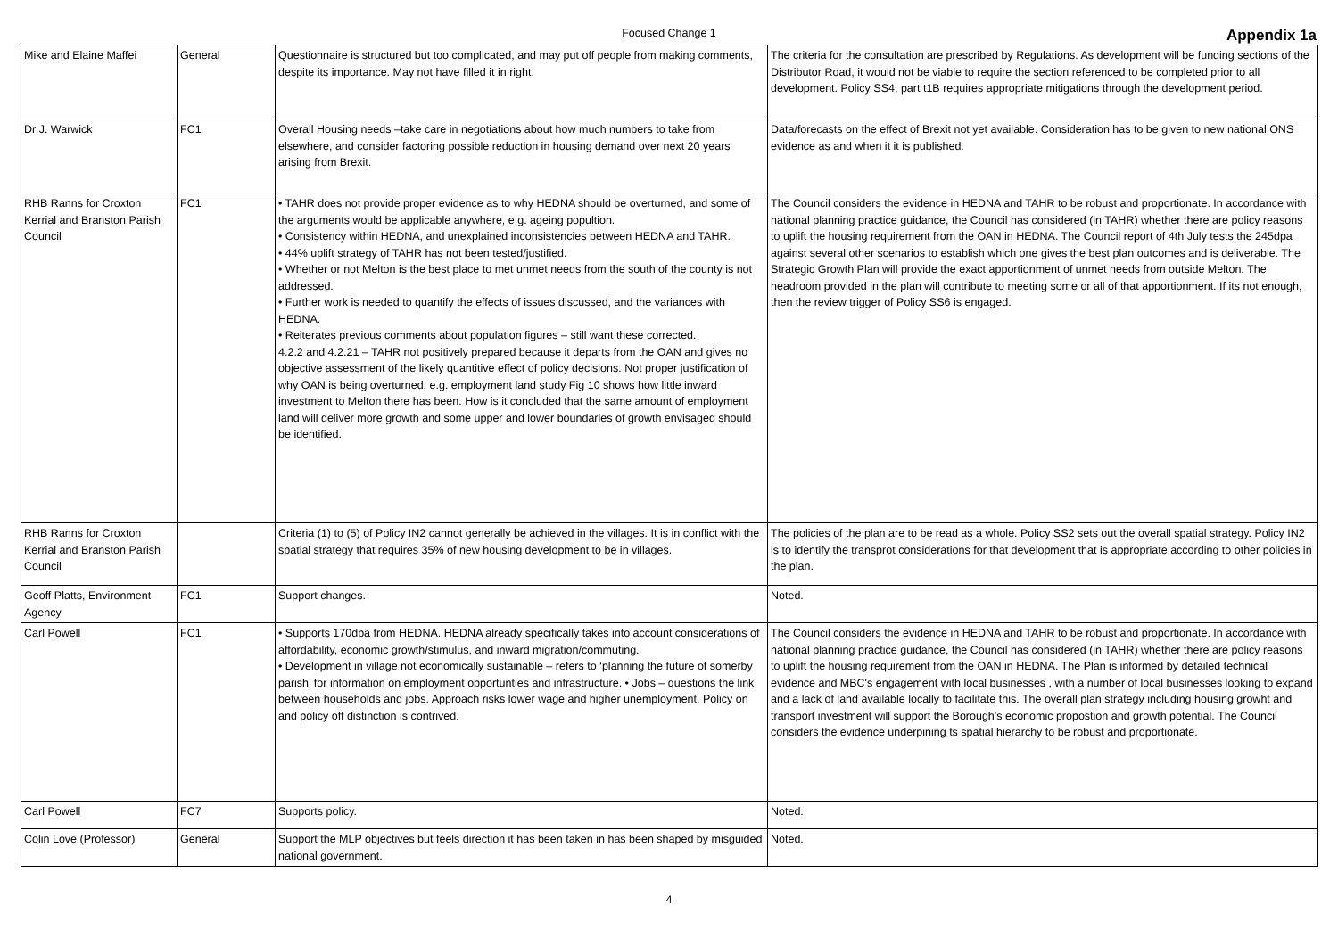Focused Change 1
Appendix 1a
| Mike and Elaine Maffei | General | Questionnaire is structured but too complicated, and may put off people from making comments, despite its importance. May not have filled it in right. | The criteria for the consultation are prescribed by Regulations. As development will be funding sections of the Distributor Road, it would not be viable to require the section referenced to be completed prior to all development. Policy SS4, part t1B requires appropriate mitigations through the development period. |
| Dr J. Warwick | FC1 | Overall Housing needs –take care in negotiations about how much numbers to take from elsewhere, and consider factoring possible reduction in housing demand over next 20 years arising from Brexit. | Data/forecasts on the effect of Brexit not yet available. Consideration has to be given to new national ONS evidence as and when it it is published. |
| RHB Ranns for Croxton Kerrial and Branston Parish Council | FC1 | • TAHR does not provide proper evidence as to why HEDNA should be overturned, and some of the arguments would be applicable anywhere, e.g. ageing popultion. • Consistency within HEDNA, and unexplained inconsistencies between HEDNA and TAHR. • 44% uplift strategy of TAHR has not been tested/justified. • Whether or not Melton is the best place to met unmet needs from the south of the county is not addressed. • Further work is needed to quantify the effects of issues discussed, and the variances with HEDNA. • Reiterates previous comments about population figures – still want these corrected. 4.2.2 and 4.2.21 – TAHR not positively prepared because it departs from the OAN and gives no objective assessment of the likely quantitive effect of policy decisions. Not proper justification of why OAN is being overturned, e.g. employment land study Fig 10 shows how little inward investment to Melton there has been. How is it concluded that the same amount of employment land will deliver more growth and some upper and lower boundaries of growth envisaged should be identified. | The Council considers the evidence in HEDNA and TAHR to be robust and proportionate. In accordance with national planning practice guidance, the Council has considered (in TAHR) whether there are policy reasons to uplift the housing requirement from the OAN in HEDNA. The Council report of 4th July tests the 245dpa against several other scenarios to establish which one gives the best plan outcomes and is deliverable. The Strategic Growth Plan will provide the exact apportionment of unmet needs from outside Melton. The headroom provided in the plan will contribute to meeting some or all of that apportionment. If its not enough, then the review trigger of Policy SS6 is engaged. |
| RHB Ranns for Croxton Kerrial and Branston Parish Council | | Criteria (1) to (5) of Policy IN2 cannot generally be achieved in the villages. It is in conflict with the spatial strategy that requires 35% of new housing development to be in villages. | The policies of the plan are to be read as a whole. Policy SS2 sets out the overall spatial strategy. Policy IN2 is to identify the transprot considerations for that development that is appropriate according to other policies in the plan. |
| Geoff Platts, Environment Agency | FC1 | Support changes. | Noted. |
| Carl Powell | FC1 | • Supports 170dpa from HEDNA. HEDNA already specifically takes into account considerations of affordability, economic growth/stimulus, and inward migration/commuting. • Development in village not economically sustainable – refers to ‘planning the future of somerby parish’ for information on employment opportunties and infrastructure. • Jobs – questions the link between households and jobs. Approach risks lower wage and higher unemployment. Policy on and policy off distinction is contrived. | The Council considers the evidence in HEDNA and TAHR to be robust and proportionate. In accordance with national planning practice guidance, the Council has considered (in TAHR) whether there are policy reasons to uplift the housing requirement from the OAN in HEDNA. The Plan is informed by detailed technical evidence and MBC's engagement with local businesses , with a number of local businesses looking to expand and a lack of land available locally to facilitate this. The overall plan strategy including housing growht and transport investment will support the Borough's economic propostion and growth potential. The Council considers the evidence underpining ts spatial hierarchy to be robust and proportionate. |
| Carl Powell | FC7 | Supports policy. | Noted. |
| Colin Love (Professor) | General | Support the MLP objectives but feels direction it has been taken in has been shaped by misguided national government. | Noted. |
4